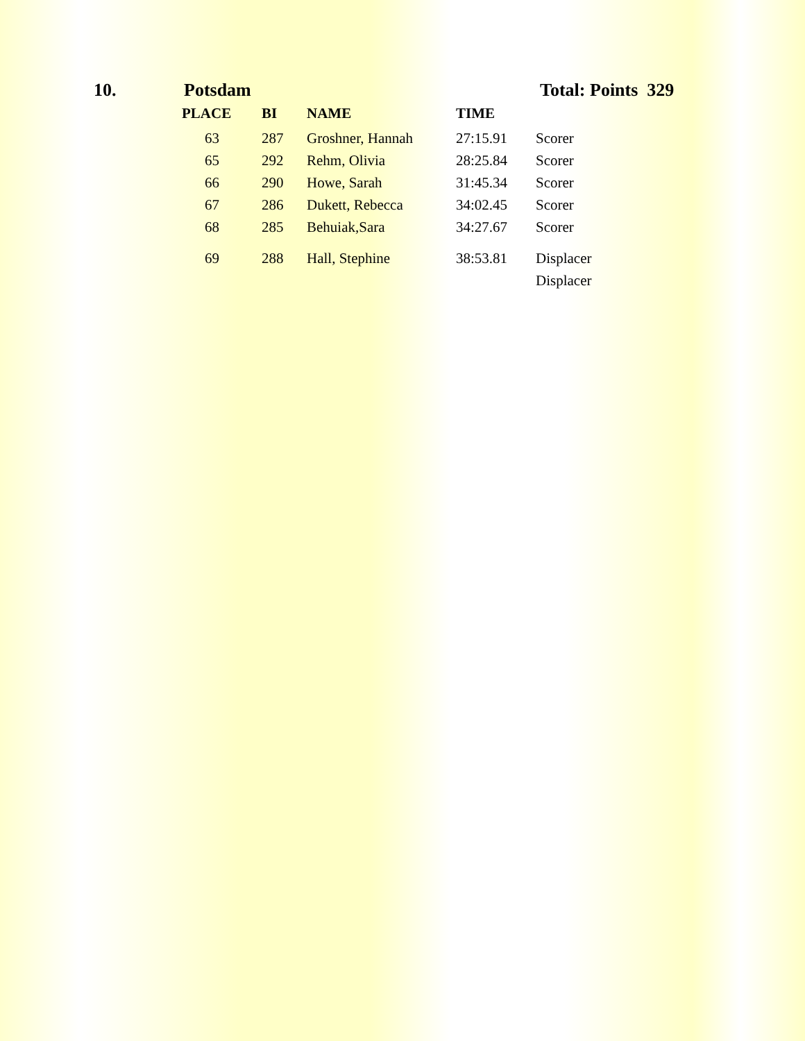10. Potsdam Total: Points 329
| PLACE | BI | NAME | TIME | |
| --- | --- | --- | --- | --- |
| 63 | 287 | Groshner, Hannah | 27:15.91 | Scorer |
| 65 | 292 | Rehm, Olivia | 28:25.84 | Scorer |
| 66 | 290 | Howe, Sarah | 31:45.34 | Scorer |
| 67 | 286 | Dukett, Rebecca | 34:02.45 | Scorer |
| 68 | 285 | Behuiak,Sara | 34:27.67 | Scorer |
| 69 | 288 | Hall, Stephine | 38:53.81 | Displacer |
| | | | | Displacer |